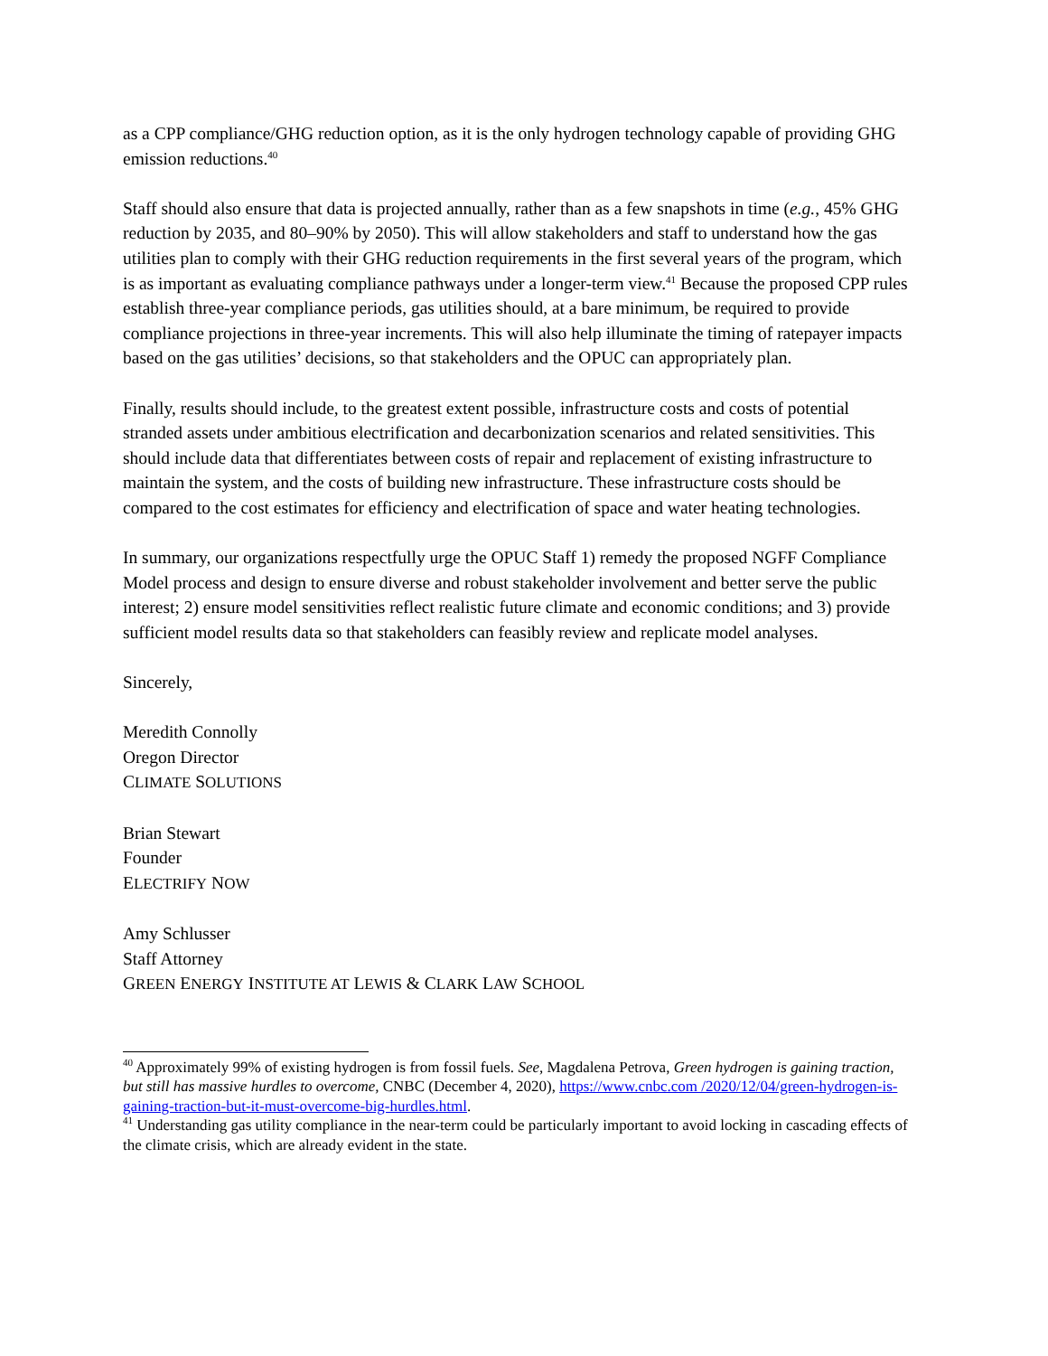as a CPP compliance/GHG reduction option, as it is the only hydrogen technology capable of providing GHG emission reductions.<sup>40</sup>
Staff should also ensure that data is projected annually, rather than as a few snapshots in time (e.g., 45% GHG reduction by 2035, and 80–90% by 2050). This will allow stakeholders and staff to understand how the gas utilities plan to comply with their GHG reduction requirements in the first several years of the program, which is as important as evaluating compliance pathways under a longer-term view.<sup>41</sup> Because the proposed CPP rules establish three-year compliance periods, gas utilities should, at a bare minimum, be required to provide compliance projections in three-year increments. This will also help illuminate the timing of ratepayer impacts based on the gas utilities’ decisions, so that stakeholders and the OPUC can appropriately plan.
Finally, results should include, to the greatest extent possible, infrastructure costs and costs of potential stranded assets under ambitious electrification and decarbonization scenarios and related sensitivities. This should include data that differentiates between costs of repair and replacement of existing infrastructure to maintain the system, and the costs of building new infrastructure. These infrastructure costs should be compared to the cost estimates for efficiency and electrification of space and water heating technologies.
In summary, our organizations respectfully urge the OPUC Staff 1) remedy the proposed NGFF Compliance Model process and design to ensure diverse and robust stakeholder involvement and better serve the public interest; 2) ensure model sensitivities reflect realistic future climate and economic conditions; and 3) provide sufficient model results data so that stakeholders can feasibly review and replicate model analyses.
Sincerely,
Meredith Connolly
Oregon Director
CLIMATE SOLUTIONS
Brian Stewart
Founder
ELECTRIFY NOW
Amy Schlusser
Staff Attorney
GREEN ENERGY INSTITUTE AT LEWIS & CLARK LAW SCHOOL
<sup>40</sup> Approximately 99% of existing hydrogen is from fossil fuels. See, Magdalena Petrova, Green hydrogen is gaining traction, but still has massive hurdles to overcome, CNBC (December 4, 2020), https://www.cnbc.com /2020/12/04/green-hydrogen-is-gaining-traction-but-it-must-overcome-big-hurdles.html.
<sup>41</sup> Understanding gas utility compliance in the near-term could be particularly important to avoid locking in cascading effects of the climate crisis, which are already evident in the state.